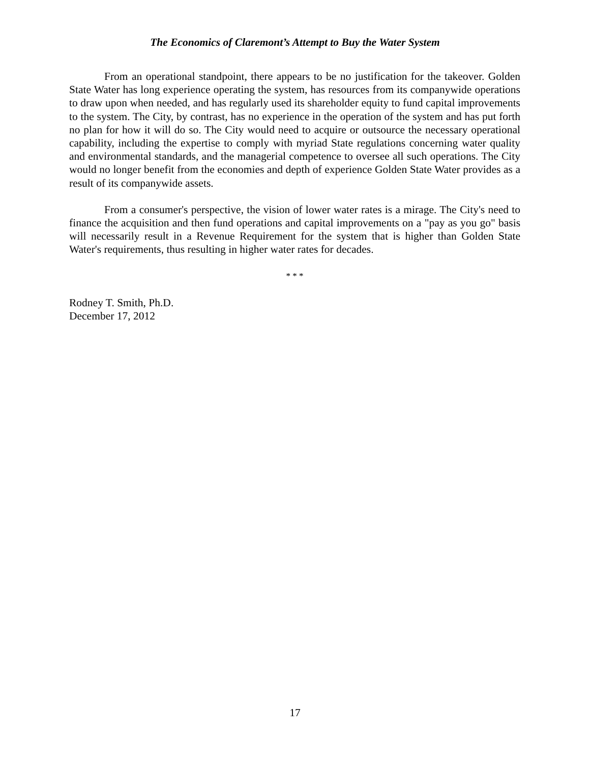The Economics of Claremont’s Attempt to Buy the Water System
From an operational standpoint, there appears to be no justification for the takeover. Golden State Water has long experience operating the system, has resources from its companywide operations to draw upon when needed, and has regularly used its shareholder equity to fund capital improvements to the system. The City, by contrast, has no experience in the operation of the system and has put forth no plan for how it will do so. The City would need to acquire or outsource the necessary operational capability, including the expertise to comply with myriad State regulations concerning water quality and environmental standards, and the managerial competence to oversee all such operations. The City would no longer benefit from the economies and depth of experience Golden State Water provides as a result of its companywide assets.
From a consumer's perspective, the vision of lower water rates is a mirage. The City's need to finance the acquisition and then fund operations and capital improvements on a "pay as you go" basis will necessarily result in a Revenue Requirement for the system that is higher than Golden State Water's requirements, thus resulting in higher water rates for decades.
* * *
Rodney T. Smith, Ph.D.
December 17, 2012
17